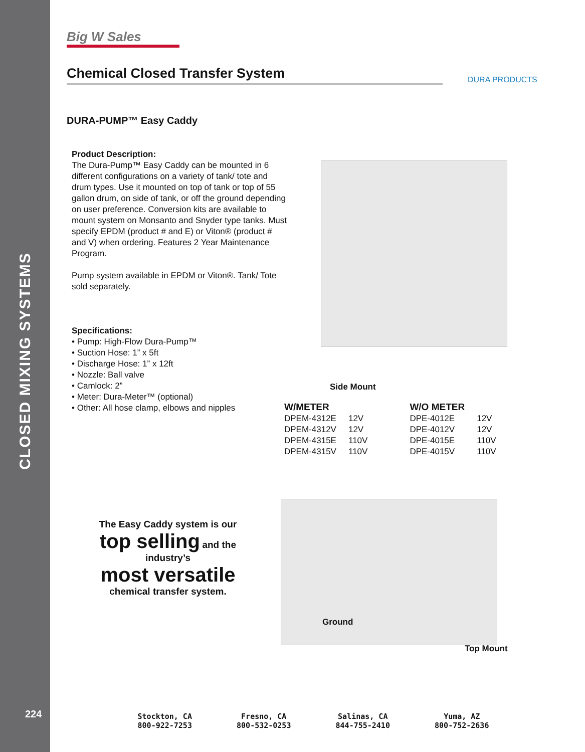CLOSED MIXING SYSTEMS
224
Big W Sales
Chemical Closed Transfer System
DURA PRODUCTS
DURA-PUMP™ Easy Caddy
Product Description:
The Dura-Pump™ Easy Caddy can be mounted in 6 different configurations on a variety of tank/ tote and drum types. Use it mounted on top of tank or top of 55 gallon drum, on side of tank, or off the ground depending on user preference. Conversion kits are available to mount system on Monsanto and Snyder type tanks. Must specify EPDM (product # and E) or Viton® (product # and V) when ordering. Features 2 Year Maintenance Program.
Pump system available in EPDM or Viton®. Tank/ Tote sold separately.
Specifications:
• Pump: High-Flow Dura-Pump™
• Suction Hose: 1” x 5ft
• Discharge Hose: 1” x 12ft
• Nozzle: Ball valve
• Camlock: 2”
• Meter: Dura-Meter™ (optional)
• Other: All hose clamp, elbows and nipples
Side Mount
| W/METER | |
| --- | --- |
| DPEM-4312E | 12V |
| DPEM-4312V | 12V |
| DPEM-4315E | 110V |
| DPEM-4315V | 110V |
| W/O METER | |
| --- | --- |
| DPE-4012E | 12V |
| DPE-4012V | 12V |
| DPE-4015E | 110V |
| DPE-4015V | 110V |
The Easy Caddy system is our
top selling and the industry’s
most versatile
chemical transfer system.
Ground
Top Mount
Stockton, CA
800-922-7253
Fresno, CA
800-532-0253
Salinas, CA
844-755-2410
Yuma, AZ
800-752-2636